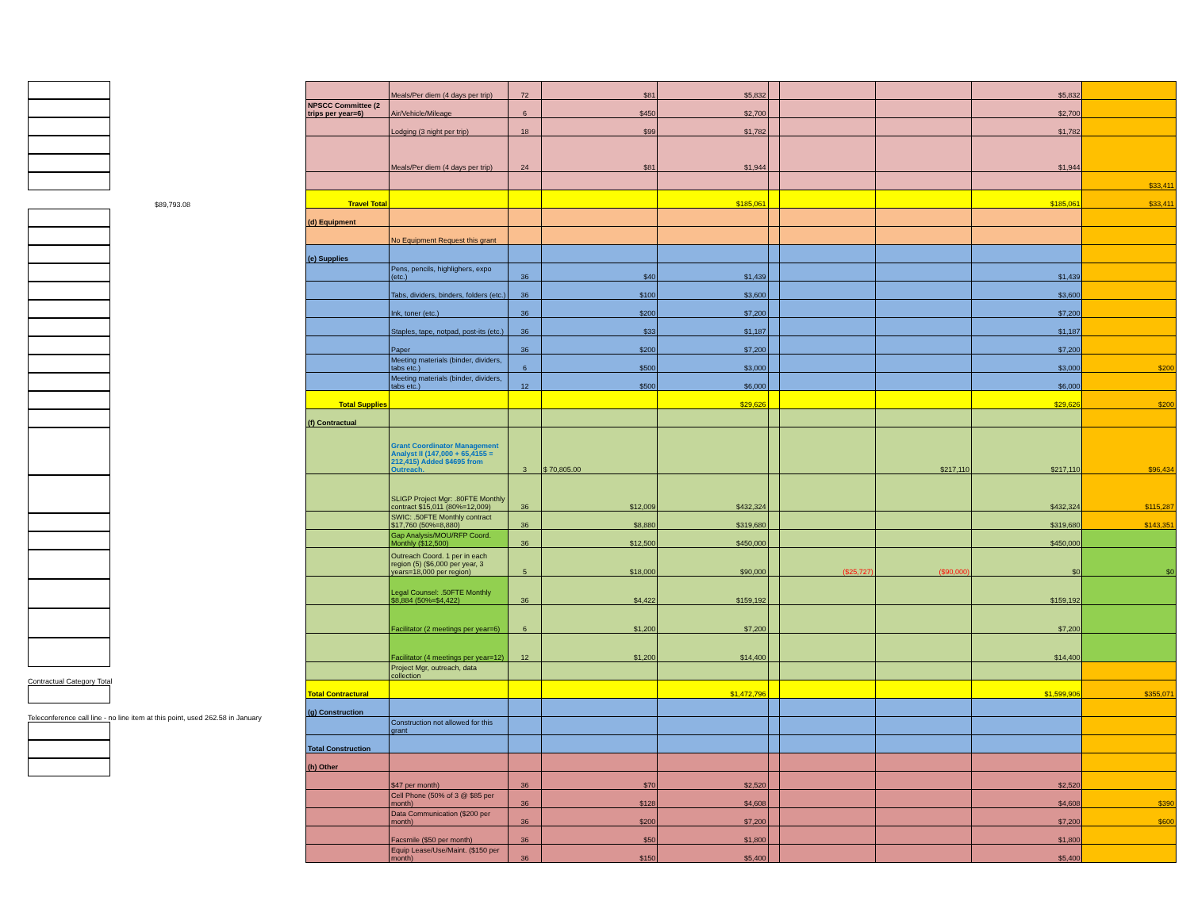$89,793.08
Contractual Category Total
Teleconference call line - no line item at this point, used 262.58 in January
| | Meals/Per diem (4 days per trip) | 72 | $81 | $5,832 | | | | $5,832 | |
| NPSCC Committee (2 trips per year=6) | Air/Vehicle/Mileage | 6 | $450 | $2,700 | | | | $2,700 | |
| | Lodging (3 night per trip) | 18 | $99 | $1,782 | | | | $1,782 | |
| | Meals/Per diem (4 days per trip) | 24 | $81 | $1,944 | | | | $1,944 | |
| | | | | | | | | | $33,411 |
| Travel Total | | | | $185,061 | | | | $185,061 | $33,411 |
| (d) Equipment | | | | | | | | | |
| | No Equipment Request this grant | | | | | | | | |
| (e) Supplies | | | | | | | | | |
| | Pens, pencils, highlighers, expo (etc.) | 36 | $40 | $1,439 | | | | $1,439 | |
| | Tabs, dividers, binders, folders (etc.) | 36 | $100 | $3,600 | | | | $3,600 | |
| | Ink, toner (etc.) | 36 | $200 | $7,200 | | | | $7,200 | |
| | Staples, tape, notpad, post-its (etc.) | 36 | $33 | $1,187 | | | | $1,187 | |
| | Paper | 36 | $200 | $7,200 | | | | $7,200 | |
| | Meeting materials (binder, dividers, tabs etc.) | 6 | $500 | $3,000 | | | | $3,000 | $200 |
| | Meeting materials (binder, dividers, tabs etc.) | 12 | $500 | $6,000 | | | | $6,000 | |
| Total Supplies | | | | $29,626 | | | | $29,626 | $200 |
| (f) Contractual | | | | | | | | | |
| | Grant Coordinator Management Analyst II (147,000 + 65,4155 = 212,415) Added $4695 from Outreach. | 3 | $ 70,805.00 | | | | $217,110 | $217,110 | $96,434 |
| | SLIGP Project Mgr: .80FTE Monthly contract $15,011 (80%=12,009) | 36 | $12,009 | $432,324 | | | | $432,324 | $115,287 |
| | SWIC: .50FTE Monthly contract $17,760 (50%=8,880) | 36 | $8,880 | $319,680 | | | | $319,680 | $143,351 |
| | Gap Analysis/MOU/RFP Coord. Monthly ($12,500) | 36 | $12,500 | $450,000 | | | | $450,000 | |
| | Outreach Coord. 1 per in each region (5) ($6,000 per year, 3 years=18,000 per region) | 5 | $18,000 | $90,000 | | ($25,727) | ($90,000) | $0 | $0 |
| | Legal Counsel: .50FTE Monthly $8,884 (50%=$4,422) | 36 | $4,422 | $159,192 | | | | $159,192 | |
| | Facilitator (2 meetings per year=6) | 6 | $1,200 | $7,200 | | | | $7,200 | |
| | Facilitator (4 meetings per year=12) | 12 | $1,200 | $14,400 | | | | $14,400 | |
| | Project Mgr, outreach, data collection | | | | | | | | |
| Total Contractural | | | | $1,472,796 | | | | $1,599,906 | $355,071 |
| (g) Construction | | | | | | | | | |
| | Construction not allowed for this grant | | | | | | | | |
| Total Construction | | | | | | | | | |
| (h) Other | | | | | | | | | |
| | $47 per month) | 36 | $70 | $2,520 | | | | $2,520 | |
| | Cell Phone (50% of 3 @ $85 per month) | 36 | $128 | $4,608 | | | | $4,608 | $390 |
| | Data Communication ($200 per month) | 36 | $200 | $7,200 | | | | $7,200 | $600 |
| | Facsmile ($50 per month) | 36 | $50 | $1,800 | | | | $1,800 | |
| | Equip Lease/Use/Maint. ($150 per month) | 36 | $150 | $5,400 | | | | $5,400 | |